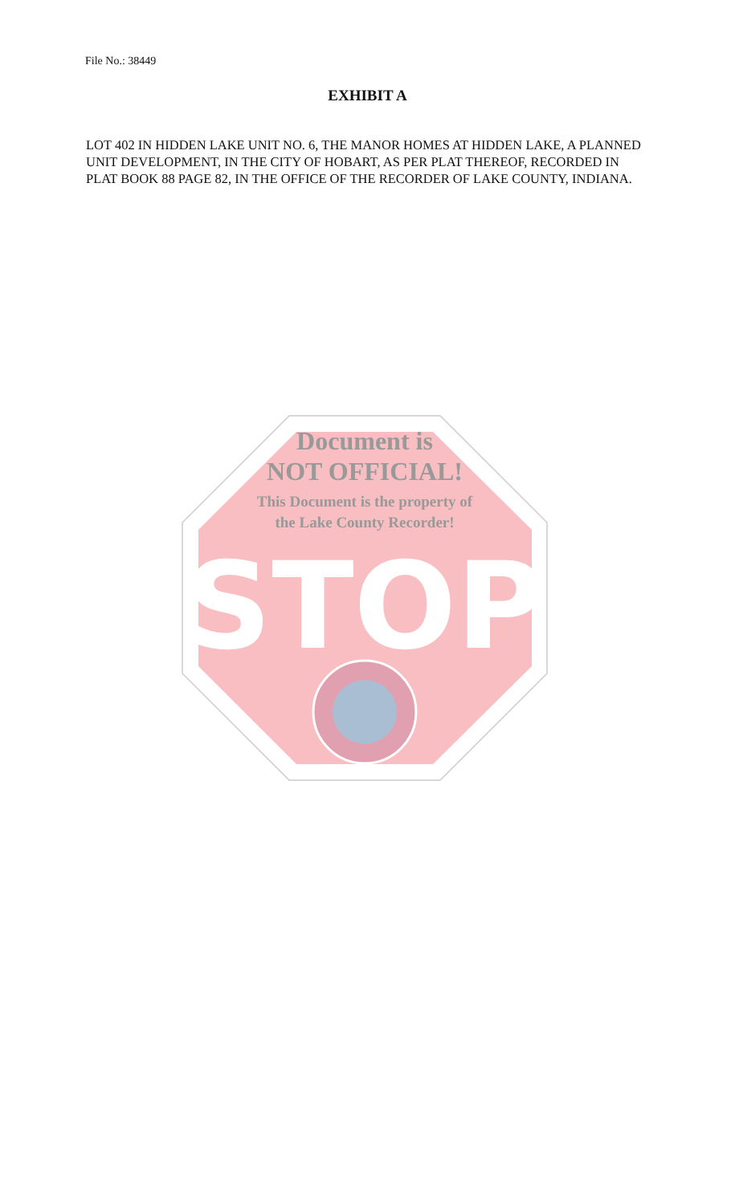File No.: 38449
EXHIBIT A
LOT 402 IN HIDDEN LAKE UNIT NO. 6, THE MANOR HOMES AT HIDDEN LAKE, A PLANNED UNIT DEVELOPMENT, IN THE CITY OF HOBART, AS PER PLAT THEREOF, RECORDED IN PLAT BOOK 88 PAGE 82, IN THE OFFICE OF THE RECORDER OF LAKE COUNTY, INDIANA.
STOP
Document is
NOT OFFICIAL!
This Document is the property of
the Lake County Recorder!